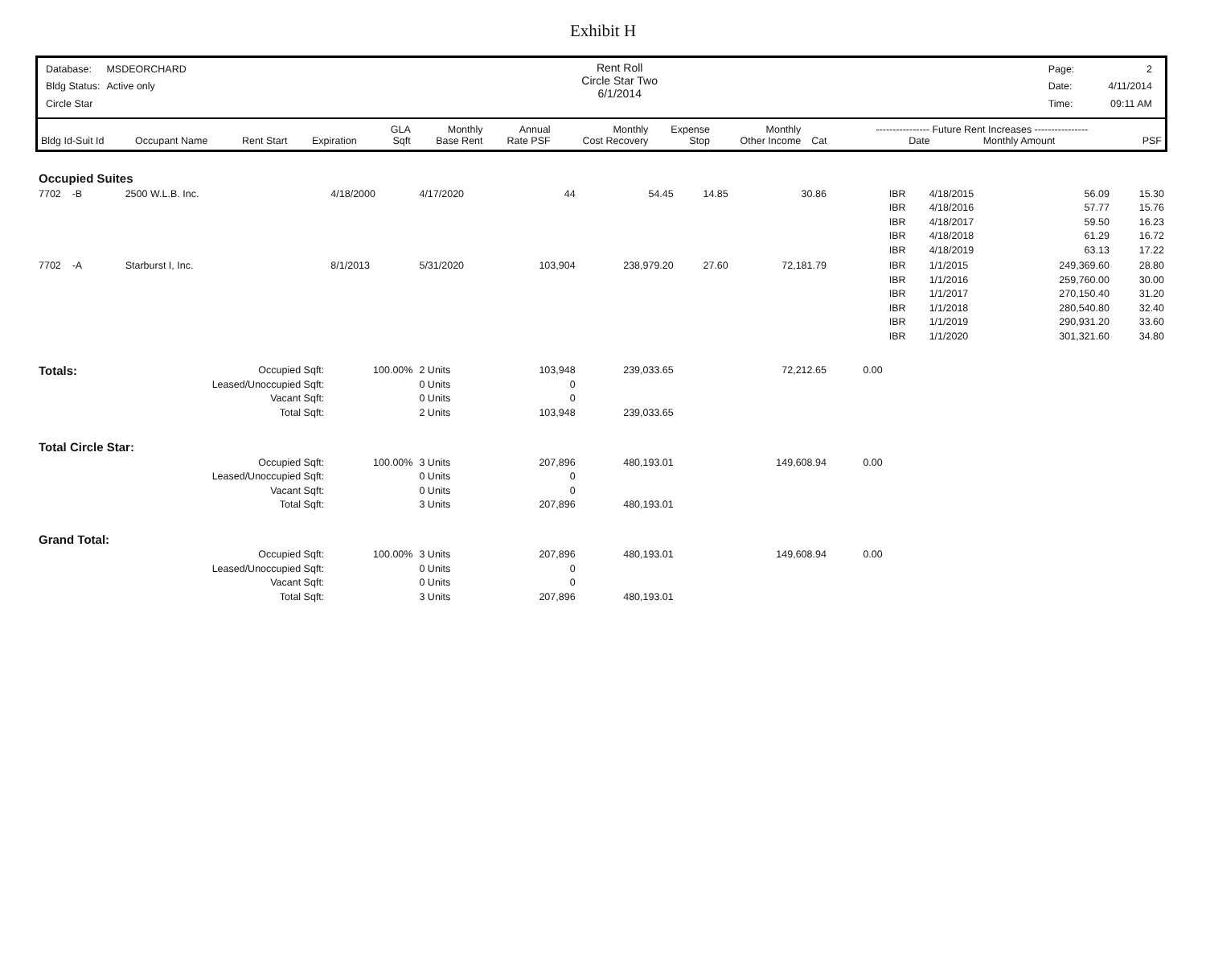Exhibit H
| Database: | MSDEORCHARD |
| Bldg Status: | Active only |
| Circle Star | |
Rent Roll
Circle Star Two
6/1/2014
| Page: | 2 |
| Date: | 4/11/2014 |
| Time: | 09:11 AM |
| Bldg Id-Suit Id | Occupant Name | Rent Start | Expiration | GLA Sqft | Monthly Base Rent | Annual Rate PSF | Monthly Cost Recovery | Expense Stop | Monthly Other Income | Cat | ---------------- Future Rent Increases ---------------- Date Monthly Amount | PSF |
| --- | --- | --- | --- | --- | --- | --- | --- | --- | --- | --- | --- | --- |
| Occupied Suites | | | | | | | | | | | | | |
| 7702 -B | 2500 W.L.B. Inc. | 4/18/2000 | 4/17/2020 | 44 | 54.45 | 14.85 | 30.86 | | | IBR IBR IBR IBR IBR | 4/18/2015 4/18/2016 4/18/2017 4/18/2018 4/18/2019 | 56.09 57.77 59.50 61.29 63.13 | 15.30 15.76 16.23 16.72 17.22 |
| 7702 -A | Starburst I, Inc. | 8/1/2013 | 5/31/2020 | 103,904 | 238,979.20 | 27.60 | 72,181.79 | | | IBR IBR IBR IBR IBR IBR | 1/1/2015 1/1/2016 1/1/2017 1/1/2018 1/1/2019 1/1/2020 | 249,369.60 259,760.00 270,150.40 280,540.80 290,931.20 301,321.60 | 28.80 30.00 31.20 32.40 33.60 34.80 |
| Totals: | Occupied Sqft: Leased/Unoccupied Sqft: Vacant Sqft: Total Sqft: | 100.00% | 2 Units 0 Units 0 Units 2 Units | 103,948 0 0 103,948 | 239,033.65 239,033.65 | | 72,212.65 | | 0.00 | | | | |
| Total Circle Star: | | | | | | | | | | | | | |
| | Occupied Sqft: Leased/Unoccupied Sqft: Vacant Sqft: Total Sqft: | 100.00% | 3 Units 0 Units 0 Units 3 Units | 207,896 0 0 207,896 | 480,193.01 480,193.01 | | 149,608.94 | | 0.00 | | | | |
| Grand Total: | | | | | | | | | | | | | |
| | Occupied Sqft: Leased/Unoccupied Sqft: Vacant Sqft: Total Sqft: | 100.00% | 3 Units 0 Units 0 Units 3 Units | 207,896 0 0 207,896 | 480,193.01 480,193.01 | | 149,608.94 | | 0.00 | | | | |